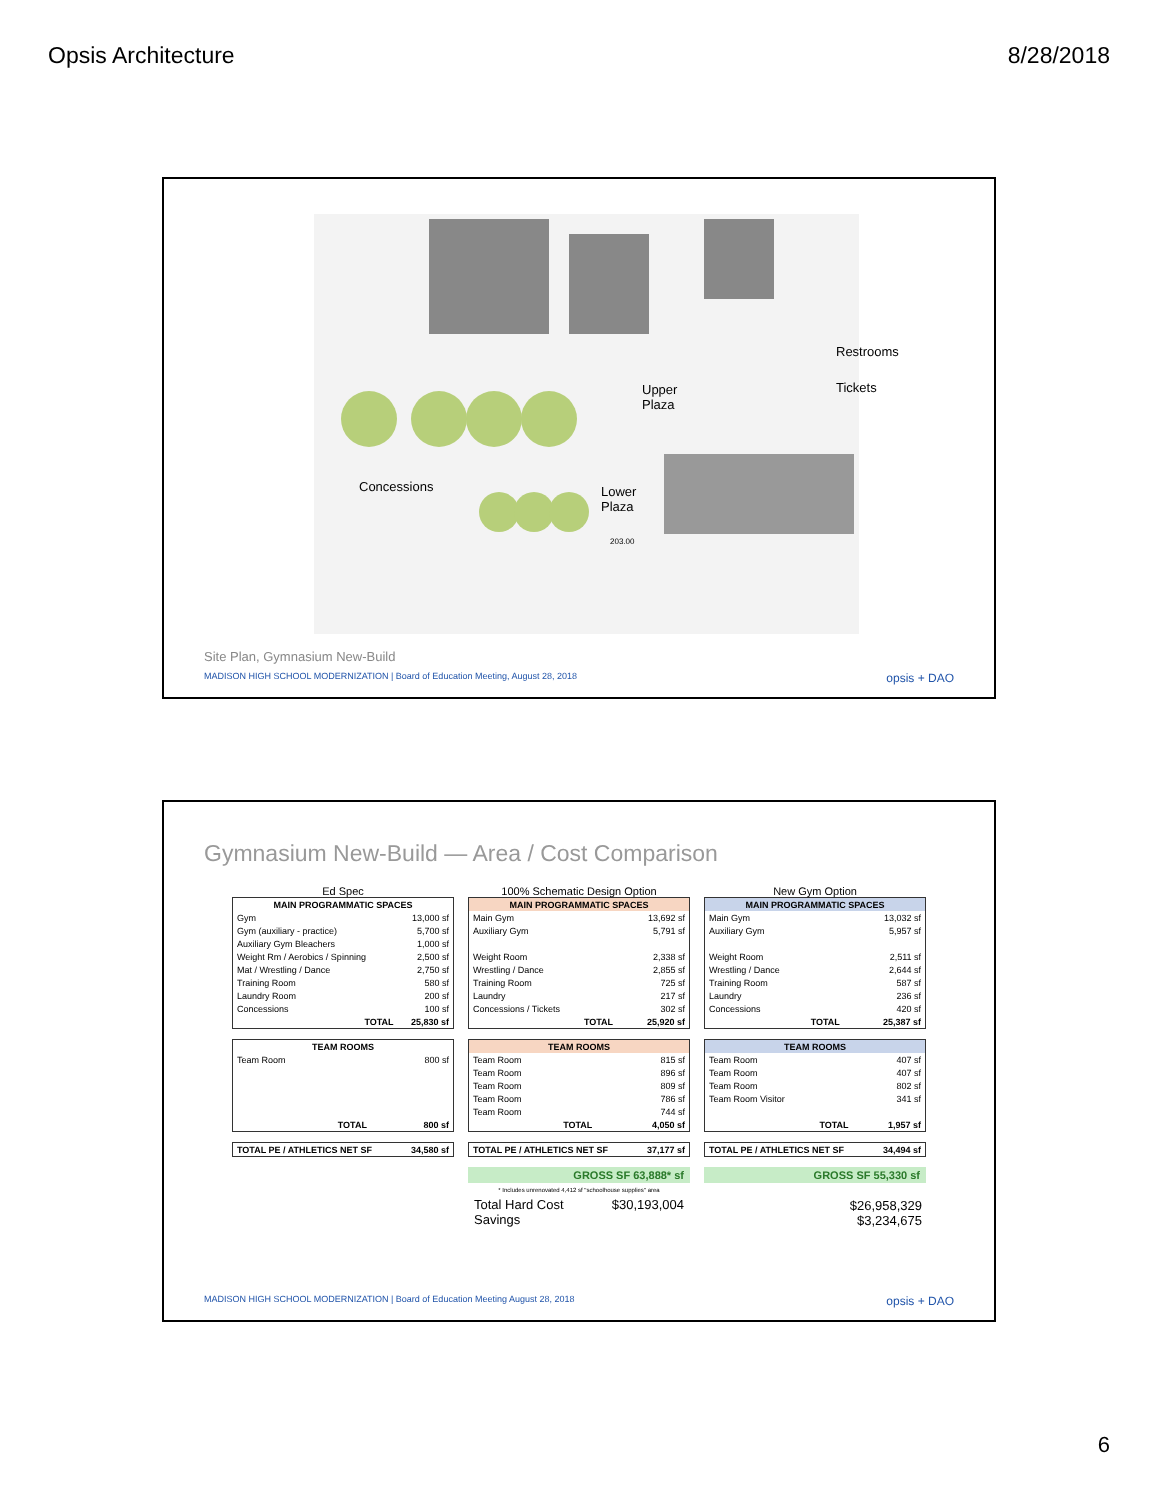Opsis Architecture 8/28/2018
Restrooms
Tickets
Upper
Plaza
Concessions
Lower
Plaza
203.00
Site Plan, Gymnasium New-Build
MADISON HIGH SCHOOL MODERNIZATION | Board of Education Meeting, August 28, 2018 opsis + DAO
Gymnasium New-Build — Area / Cost Comparison
Ed Spec
| MAIN PROGRAMMATIC SPACES | |
| --- | --- |
| Gym | 13,000 sf |
| Gym (auxiliary - practice) | 5,700 sf |
| Auxiliary Gym Bleachers | 1,000 sf |
| Weight Rm / Aerobics / Spinning | 2,500 sf |
| Mat / Wrestling / Dance | 2,750 sf |
| Training Room | 580 sf |
| Laundry Room | 200 sf |
| Concessions | 100 sf |
| TOTAL | 25,830 sf |
| TEAM ROOMS | |
| --- | --- |
| Team Room | 800 sf |
| TOTAL | 800 sf |
| TOTAL PE / ATHLETICS NET SF | 34,580 sf |
100% Schematic Design Option
| MAIN PROGRAMMATIC SPACES | |
| --- | --- |
| Main Gym | 13,692 sf |
| Auxiliary Gym | 5,791 sf |
| Weight Room | 2,338 sf |
| Wrestling / Dance | 2,855 sf |
| Training Room | 725 sf |
| Laundry | 217 sf |
| Concessions / Tickets | 302 sf |
| TOTAL | 25,920 sf |
| TEAM ROOMS | |
| --- | --- |
| Team Room | 815 sf |
| Team Room | 896 sf |
| Team Room | 809 sf |
| Team Room | 786 sf |
| Team Room | 744 sf |
| TOTAL | 4,050 sf |
| TOTAL PE / ATHLETICS NET SF | 37,177 sf |
GROSS SF 63,888* sf
* Includes unrenovated 4,412 sf "schoolhouse supplies" area
Total Hard Cost
Savings $30,193,004
New Gym Option
| MAIN PROGRAMMATIC SPACES | |
| --- | --- |
| Main Gym | 13,032 sf |
| Auxiliary Gym | 5,957 sf |
| Weight Room | 2,511 sf |
| Wrestling / Dance | 2,644 sf |
| Training Room | 587 sf |
| Laundry | 236 sf |
| Concessions | 420 sf |
| TOTAL | 25,387 sf |
| TEAM ROOMS | |
| --- | --- |
| Team Room | 407 sf |
| Team Room | 407 sf |
| Team Room | 802 sf |
| Team Room Visitor | 341 sf |
| TOTAL | 1,957 sf |
| TOTAL PE / ATHLETICS NET SF | 34,494 sf |
GROSS SF 55,330 sf
$26,958,329
$3,234,675
MADISON HIGH SCHOOL MODERNIZATION | Board of Education Meeting August 28, 2018 opsis + DAO
6